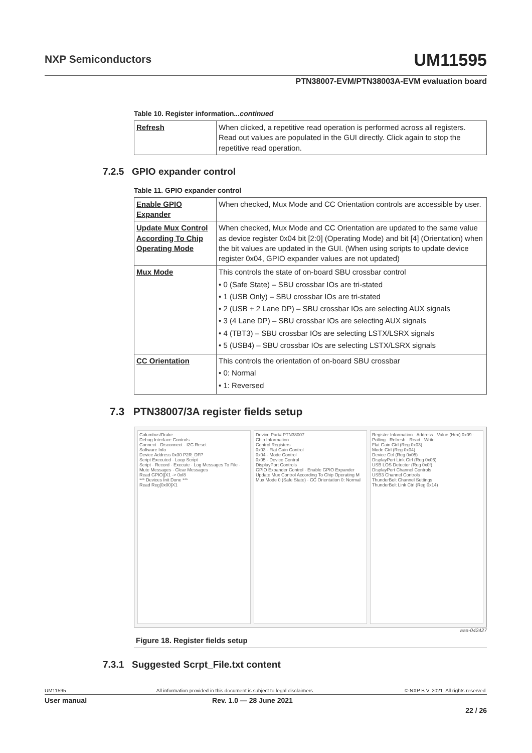NXP Semiconductors UM11595
PTN38007-EVM/PTN38003A-EVM evaluation board
Table 10. Register information...continued
| Refresh | When clicked, a repetitive read operation is performed across all registers. Read out values are populated in the GUI directly. Click again to stop the repetitive read operation. |
7.2.5 GPIO expander control
Table 11. GPIO expander control
| Enable GPIO Expander | When checked, Mux Mode and CC Orientation controls are accessible by user. |
| Update Mux Control According To Chip Operating Mode | When checked, Mux Mode and CC Orientation are updated to the same value as device register 0x04 bit [2:0] (Operating Mode) and bit [4] (Orientation) when the bit values are updated in the GUI. (When using scripts to update device register 0x04, GPIO expander values are not updated) |
| Mux Mode | This controls the state of on-board SBU crossbar control • 0 (Safe State) – SBU crossbar IOs are tri-stated • 1 (USB Only) – SBU crossbar IOs are tri-stated • 2 (USB + 2 Lane DP) – SBU crossbar IOs are selecting AUX signals • 3 (4 Lane DP) – SBU crossbar IOs are selecting AUX signals • 4 (TBT3) – SBU crossbar IOs are selecting LSTX/LSRX signals • 5 (USB4) – SBU crossbar IOs are selecting LSTX/LSRX signals |
| CC Orientation | This controls the orientation of on-board SBU crossbar • 0: Normal • 1: Reversed |
7.3 PTN38007/3A register fields setup
Columbus/Drake
Debug Interface Controls
Connect · Disconnect · I2C Reset
Software Info
Device Address 0x30 P2R_DFP
Script Executed · Loop Script
Script · Record · Execute · Log Messages To File · Mute Messages · Clear Messages
Read GPIO[]X1 -> 0xf8
*** Devices Init Done ***
Read Reg[0x00]X1
Device Part# PTN38007
Chip Information
Control Registers
0x03 - Flat Gain Control
0x04 - Mode Control
0x05 - Device Control
DisplayPort Controls
GPIO Expander Control · Enable GPIO Expander
Update Mux Control According To Chip Operating M
Mux Mode 0 (Safe State) · CC Orientation 0: Normal
Register Information · Address · Value (Hex) 0x09 · Polling · Refresh · Read · Write
Flat Gain Ctrl (Reg 0x03)
Mode Ctrl (Reg 0x04)
Device Ctrl (Reg 0x05)
DisplayPort Link Ctrl (Reg 0x06)
USB LOS Detector (Reg 0x0f)
DisplayPort Channel Controls
USB3 Channel Controls
ThunderBolt Channel Settings
ThunderBolt Link Ctrl (Reg 0x14)
aaa-042427
Figure 18. Register fields setup
7.3.1 Suggested Scrpt_File.txt content
UM11595 All information provided in this document is subject to legal disclaimers. © NXP B.V. 2021. All rights reserved.
User manual Rev. 1.0 — 28 June 2021
22 / 26